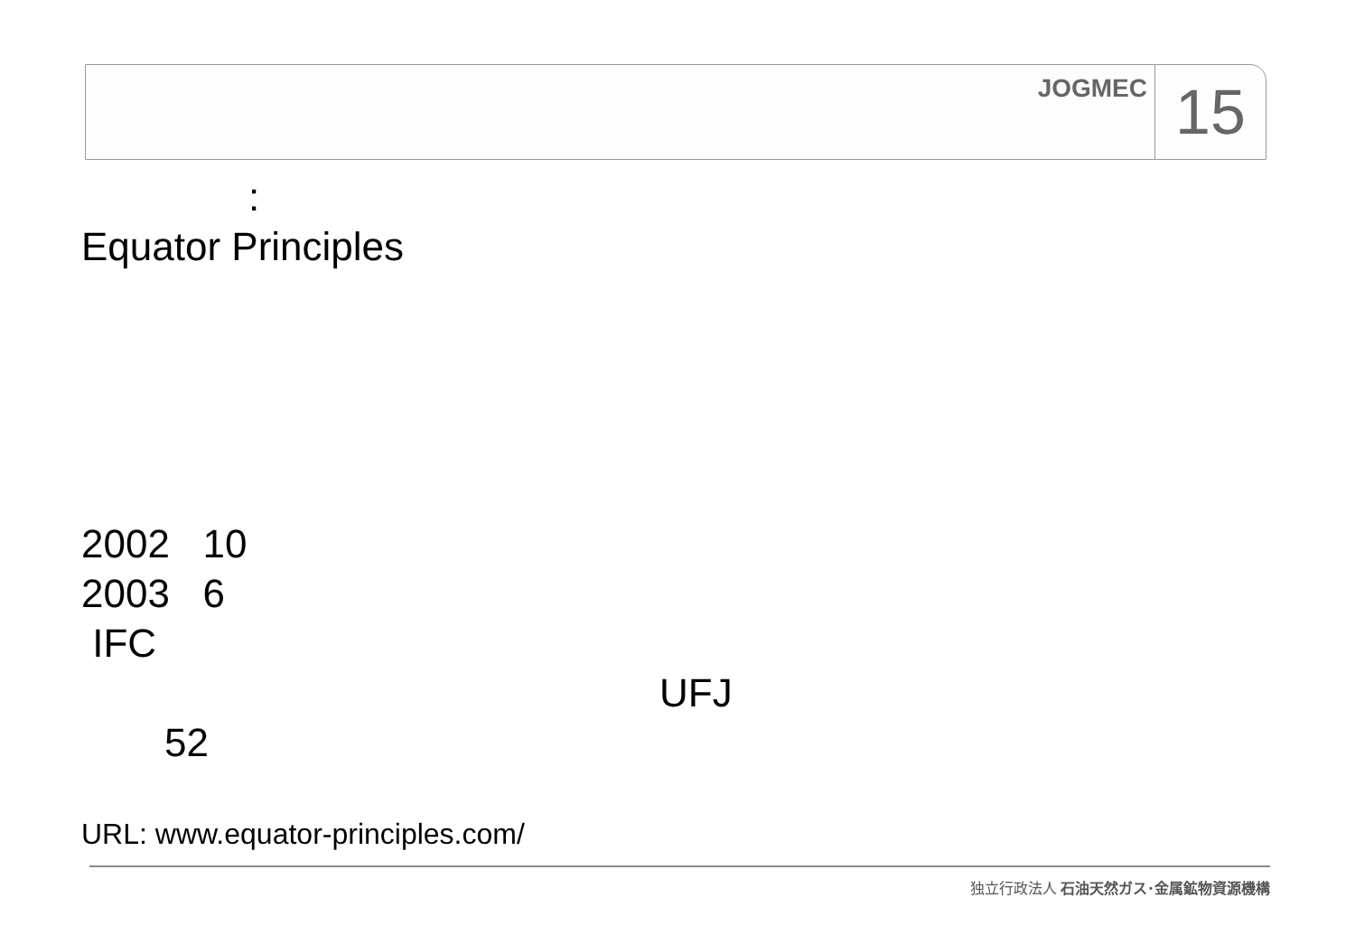JOGMEC
15
:
Equator Principles
2002 10
2003 6
IFC
UFJ
52
URL: www.equator-principles.com/
独立行政法人 石油天然ガス･金属鉱物資源機構